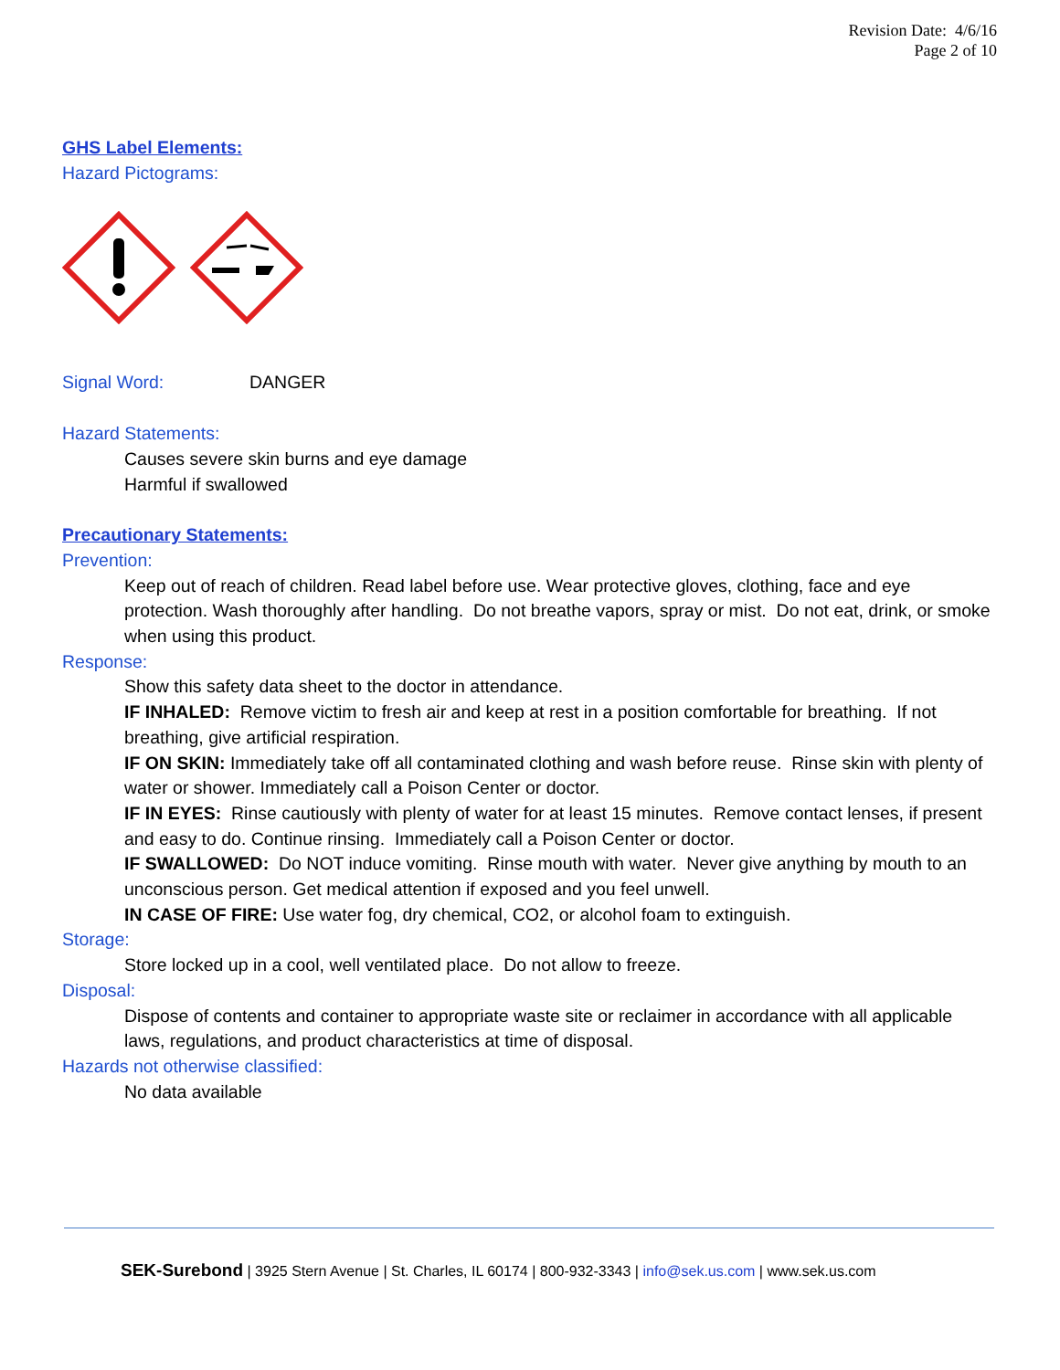Revision Date: 4/6/16
Page 2 of 10
GHS Label Elements:
Hazard Pictograms:
Signal Word: DANGER
Hazard Statements:
Causes severe skin burns and eye damage
Harmful if swallowed
Precautionary Statements:
Prevention:
Keep out of reach of children. Read label before use. Wear protective gloves, clothing, face and eye protection. Wash thoroughly after handling. Do not breathe vapors, spray or mist. Do not eat, drink, or smoke when using this product.
Response:
Show this safety data sheet to the doctor in attendance.
IF INHALED: Remove victim to fresh air and keep at rest in a position comfortable for breathing. If not breathing, give artificial respiration.
IF ON SKIN: Immediately take off all contaminated clothing and wash before reuse. Rinse skin with plenty of water or shower. Immediately call a Poison Center or doctor.
IF IN EYES: Rinse cautiously with plenty of water for at least 15 minutes. Remove contact lenses, if present and easy to do. Continue rinsing. Immediately call a Poison Center or doctor.
IF SWALLOWED: Do NOT induce vomiting. Rinse mouth with water. Never give anything by mouth to an unconscious person. Get medical attention if exposed and you feel unwell.
IN CASE OF FIRE: Use water fog, dry chemical, CO2, or alcohol foam to extinguish.
Storage:
Store locked up in a cool, well ventilated place. Do not allow to freeze.
Disposal:
Dispose of contents and container to appropriate waste site or reclaimer in accordance with all applicable laws, regulations, and product characteristics at time of disposal.
Hazards not otherwise classified:
No data available
SEK-Surebond | 3925 Stern Avenue | St. Charles, IL 60174 | 800-932-3343 | info@sek.us.com | www.sek.us.com